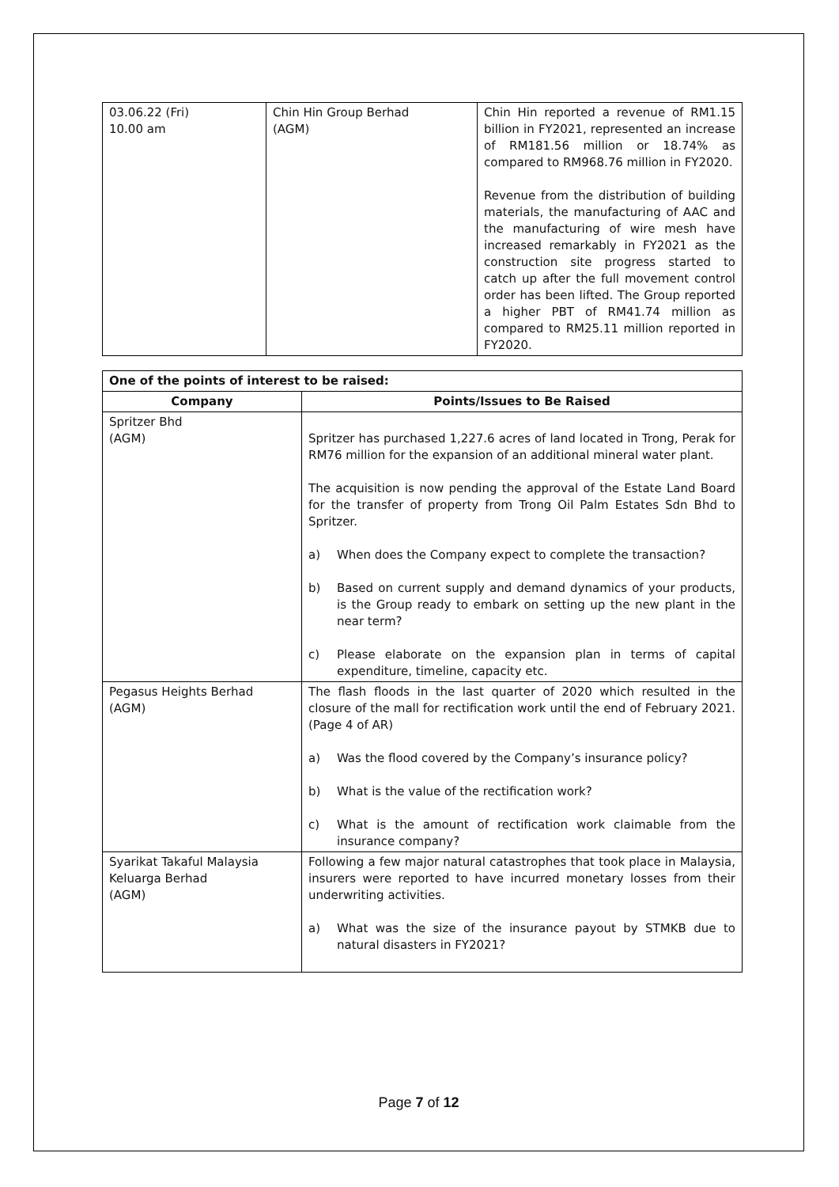| 03.06.22 (Fri) 10.00 am | Chin Hin Group Berhad (AGM) | Chin Hin reported a revenue of RM1.15 billion in FY2021, represented an increase of RM181.56 million or 18.74% as compared to RM968.76 million in FY2020. Revenue from the distribution of building materials, the manufacturing of AAC and the manufacturing of wire mesh have increased remarkably in FY2021 as the construction site progress started to catch up after the full movement control order has been lifted. The Group reported a higher PBT of RM41.74 million as compared to RM25.11 million reported in FY2020. |
| One of the points of interest to be raised: | |
| --- | --- |
| Company | Points/Issues to Be Raised |
| Spritzer Bhd (AGM) | Spritzer has purchased 1,227.6 acres of land located in Trong, Perak for RM76 million for the expansion of an additional mineral water plant. The acquisition is now pending the approval of the Estate Land Board for the transfer of property from Trong Oil Palm Estates Sdn Bhd to Spritzer. a) When does the Company expect to complete the transaction? b) Based on current supply and demand dynamics of your products, is the Group ready to embark on setting up the new plant in the near term? c) Please elaborate on the expansion plan in terms of capital expenditure, timeline, capacity etc. |
| Pegasus Heights Berhad (AGM) | The flash floods in the last quarter of 2020 which resulted in the closure of the mall for rectification work until the end of February 2021. (Page 4 of AR) a) Was the flood covered by the Company’s insurance policy? b) What is the value of the rectification work? c) What is the amount of rectification work claimable from the insurance company? |
| Syarikat Takaful Malaysia Keluarga Berhad (AGM) | Following a few major natural catastrophes that took place in Malaysia, insurers were reported to have incurred monetary losses from their underwriting activities. a) What was the size of the insurance payout by STMKB due to natural disasters in FY2021? |
Page 7 of 12